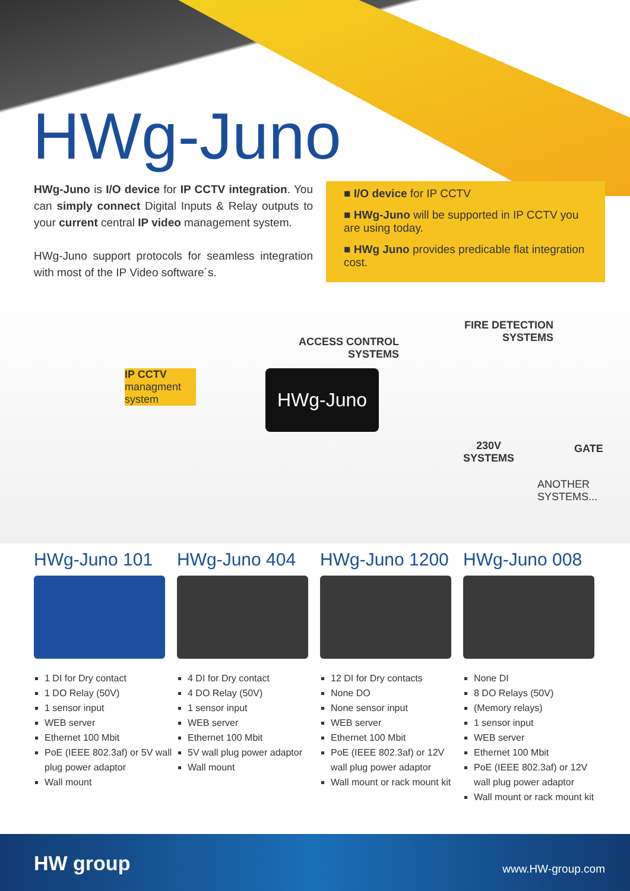HWg-Juno
HWg-Juno is I/O device for IP CCTV integration. You can simply connect Digital Inputs & Relay outputs to your current central IP video management system.
HWg-Juno support protocols for seamless integration with most of the IP Video software´s.
■ I/O device for IP CCTV
■ HWg-Juno will be supported in IP CCTV you are using today.
■ HWg Juno provides predicable flat integration cost.
IP CCTV managment system
ACCESS CONTROL
SYSTEMS
HWg-Juno
FIRE DETECTION
SYSTEMS
230V
SYSTEMS
GATE
ANOTHER
SYSTEMS...
HWg-Juno 101
1 DI for Dry contact
1 DO Relay (50V)
1 sensor input
WEB server
Ethernet 100 Mbit
PoE (IEEE 802.3af) or 5V wall plug power adaptor
Wall mount
HWg-Juno 404
4 DI for Dry contact
4 DO Relay (50V)
1 sensor input
WEB server
Ethernet 100 Mbit
5V wall plug power adaptor
Wall mount
HWg-Juno 1200
12 DI for Dry contacts
None DO
None sensor input
WEB server
Ethernet 100 Mbit
PoE (IEEE 802.3af) or 12V wall plug power adaptor
Wall mount or rack mount kit
HWg-Juno 008
None DI
8 DO Relays (50V)
(Memory relays)
1 sensor input
WEB server
Ethernet 100 Mbit
PoE (IEEE 802.3af) or 12V wall plug power adaptor
Wall mount or rack mount kit
HW group www.HW-group.com